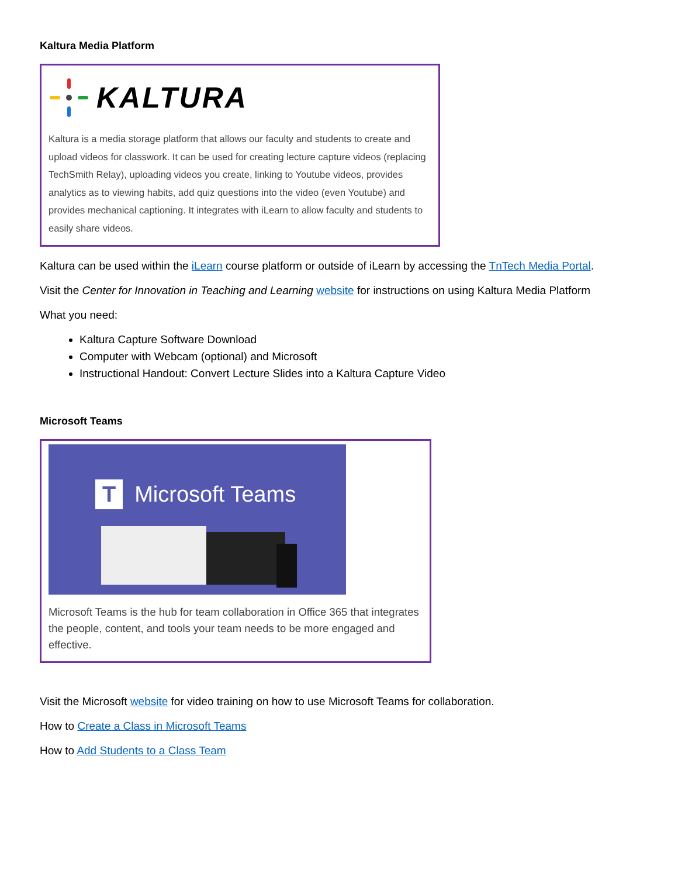Kaltura Media Platform
KALTURA
Kaltura is a media storage platform that allows our faculty and students to create and upload videos for classwork. It can be used for creating lecture capture videos (replacing TechSmith Relay), uploading videos you create, linking to Youtube videos, provides analytics as to viewing habits, add quiz questions into the video (even Youtube) and provides mechanical captioning. It integrates with iLearn to allow faculty and students to easily share videos.
Kaltura can be used within the iLearn course platform or outside of iLearn by accessing the TnTech Media Portal.
Visit the Center for Innovation in Teaching and Learning website for instructions on using Kaltura Media Platform
What you need:
Kaltura Capture Software Download
Computer with Webcam (optional) and Microsoft
Instructional Handout: Convert Lecture Slides into a Kaltura Capture Video
Microsoft Teams
T Microsoft Teams
Microsoft Teams is the hub for team collaboration in Office 365 that integrates the people, content, and tools your team needs to be more engaged and effective.
Visit the Microsoft website for video training on how to use Microsoft Teams for collaboration.
How to Create a Class in Microsoft Teams
How to Add Students to a Class Team